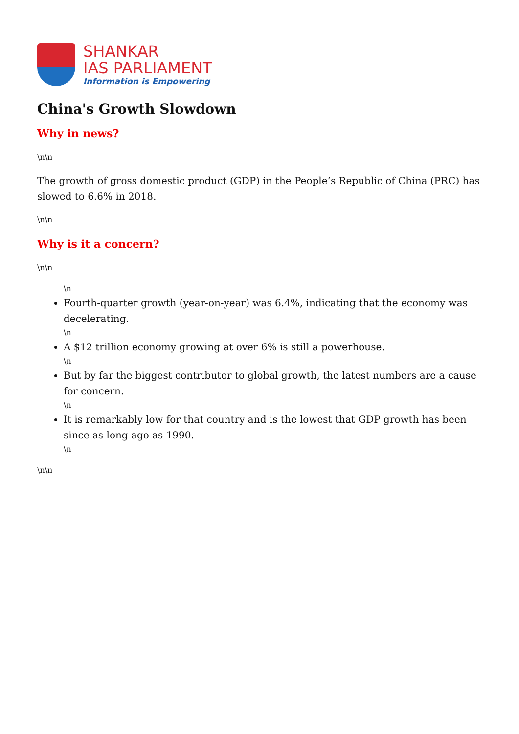SHANKAR
IAS PARLIAMENT
Information is Empowering
China's Growth Slowdown
Why in news?
\n\n
The growth of gross domestic product (GDP) in the People’s Republic of China (PRC) has slowed to 6.6% in 2018.
\n\n
Why is it a concern?
\n\n
\n
Fourth-quarter growth (year-on-year) was 6.4%, indicating that the economy was decelerating.
\n
A $12 trillion economy growing at over 6% is still a powerhouse.
\n
But by far the biggest contributor to global growth, the latest numbers are a cause for concern.
\n
It is remarkably low for that country and is the lowest that GDP growth has been since as long ago as 1990.
\n
\n\n